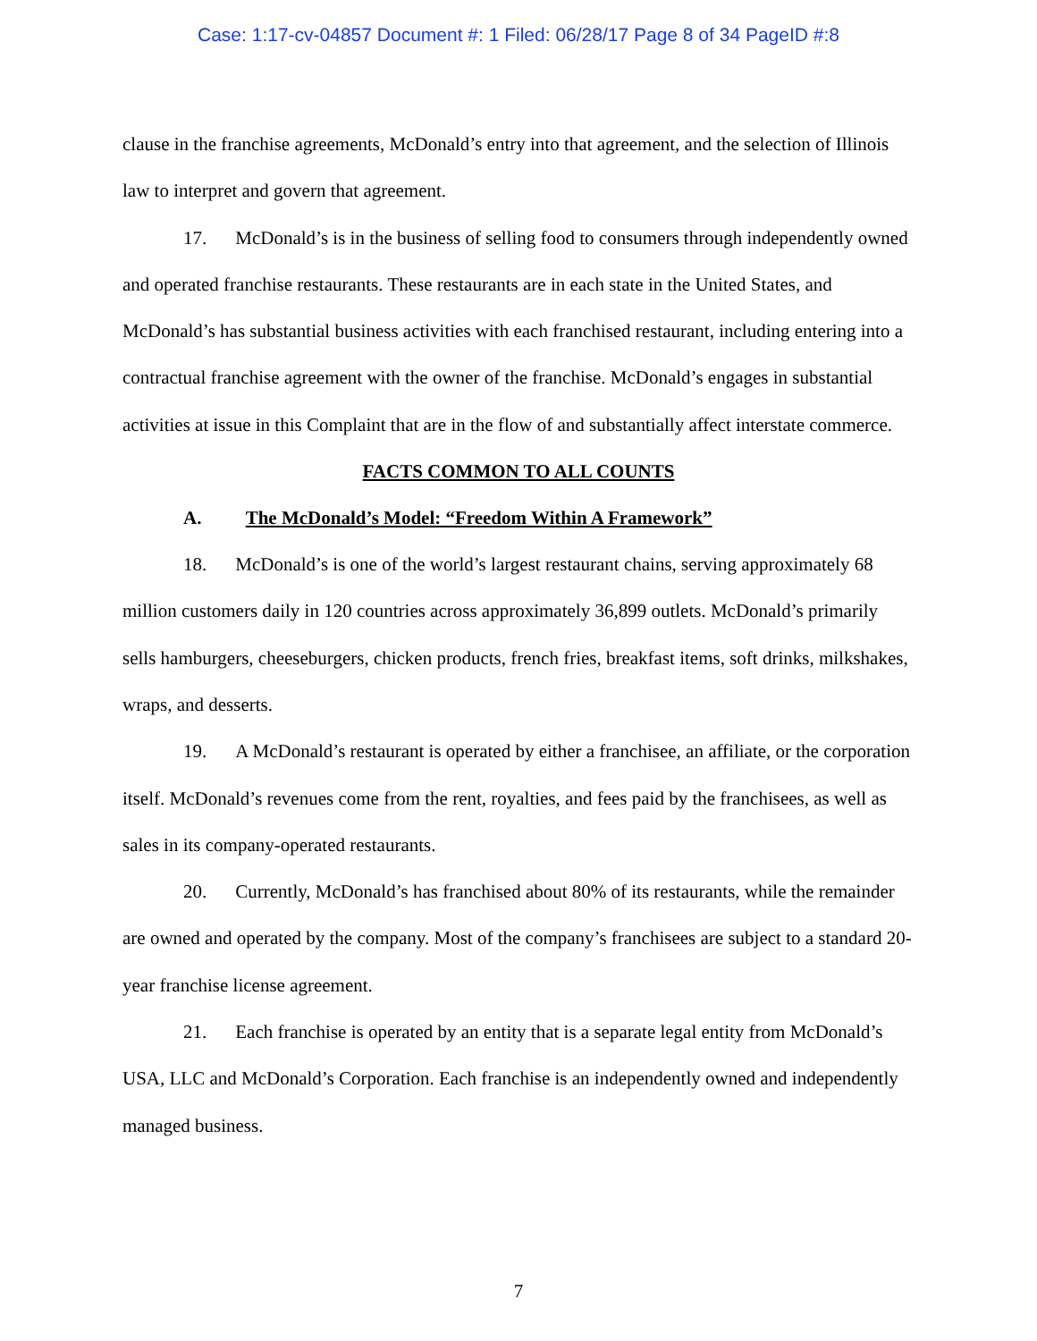Case: 1:17-cv-04857 Document #: 1 Filed: 06/28/17 Page 8 of 34 PageID #:8
clause in the franchise agreements, McDonald’s entry into that agreement, and the selection of Illinois law to interpret and govern that agreement.
17. McDonald’s is in the business of selling food to consumers through independently owned and operated franchise restaurants. These restaurants are in each state in the United States, and McDonald’s has substantial business activities with each franchised restaurant, including entering into a contractual franchise agreement with the owner of the franchise. McDonald’s engages in substantial activities at issue in this Complaint that are in the flow of and substantially affect interstate commerce.
FACTS COMMON TO ALL COUNTS
A. The McDonald’s Model: “Freedom Within A Framework”
18. McDonald’s is one of the world’s largest restaurant chains, serving approximately 68 million customers daily in 120 countries across approximately 36,899 outlets. McDonald’s primarily sells hamburgers, cheeseburgers, chicken products, french fries, breakfast items, soft drinks, milkshakes, wraps, and desserts.
19. A McDonald’s restaurant is operated by either a franchisee, an affiliate, or the corporation itself. McDonald’s revenues come from the rent, royalties, and fees paid by the franchisees, as well as sales in its company-operated restaurants.
20. Currently, McDonald’s has franchised about 80% of its restaurants, while the remainder are owned and operated by the company. Most of the company’s franchisees are subject to a standard 20-year franchise license agreement.
21. Each franchise is operated by an entity that is a separate legal entity from McDonald’s USA, LLC and McDonald’s Corporation. Each franchise is an independently owned and independently managed business.
7